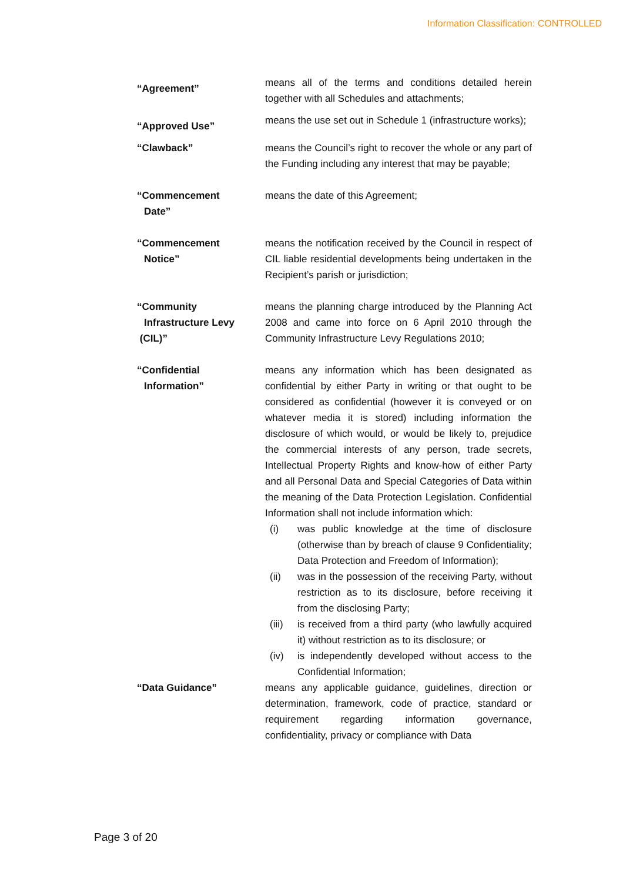Information Classification: CONTROLLED
“Agreement”
means all of the terms and conditions detailed herein together with all Schedules and attachments;
“Approved Use”
means the use set out in Schedule 1 (infrastructure works);
“Clawback”
means the Council’s right to recover the whole or any part of the Funding including any interest that may be payable;
“Commencement
Date”
means the date of this Agreement;
“Commencement
Notice”
means the notification received by the Council in respect of CIL liable residential developments being undertaken in the Recipient’s parish or jurisdiction;
“Community
Infrastructure Levy
(CIL)”
means the planning charge introduced by the Planning Act 2008 and came into force on 6 April 2010 through the Community Infrastructure Levy Regulations 2010;
“Confidential
Information”
means any information which has been designated as confidential by either Party in writing or that ought to be considered as confidential (however it is conveyed or on whatever media it is stored) including information the disclosure of which would, or would be likely to, prejudice the commercial interests of any person, trade secrets, Intellectual Property Rights and know-how of either Party and all Personal Data and Special Categories of Data within the meaning of the Data Protection Legislation. Confidential Information shall not include information which:
(i) was public knowledge at the time of disclosure (otherwise than by breach of clause 9 Confidentiality; Data Protection and Freedom of Information);
(ii) was in the possession of the receiving Party, without restriction as to its disclosure, before receiving it from the disclosing Party;
(iii)
is received from a third party (who lawfully acquired it) without restriction as to its disclosure; or
(iv) is independently developed without access to the Confidential Information;
“Data Guidance”
means any applicable guidance, guidelines, direction or determination, framework, code of practice, standard or requirement regarding information governance, confidentiality, privacy or compliance with Data
Page 3 of 20